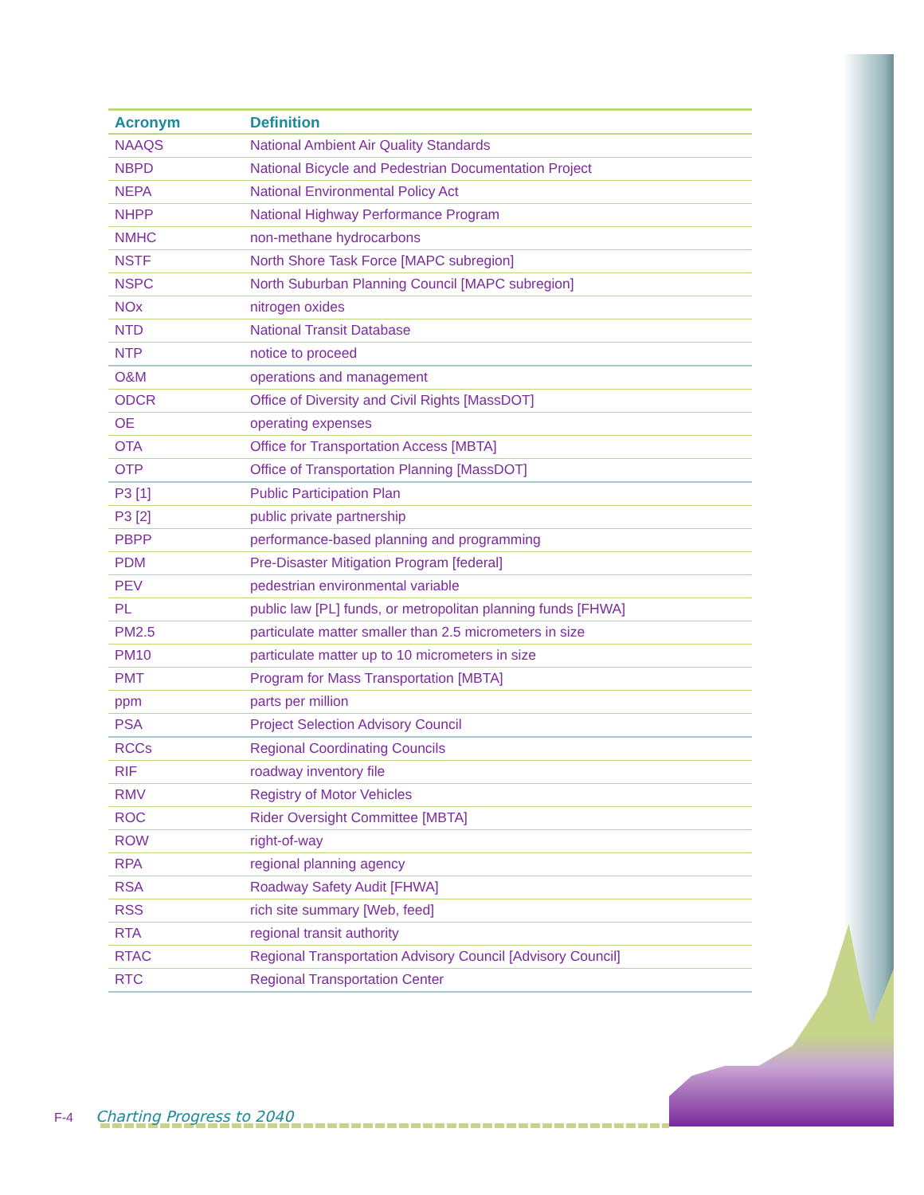| Acronym | Definition |
| --- | --- |
| NAAQS | National Ambient Air Quality Standards |
| NBPD | National Bicycle and Pedestrian Documentation Project |
| NEPA | National Environmental Policy Act |
| NHPP | National Highway Performance Program |
| NMHC | non-methane hydrocarbons |
| NSTF | North Shore Task Force [MAPC subregion] |
| NSPC | North Suburban Planning Council [MAPC subregion] |
| NOx | nitrogen oxides |
| NTD | National Transit Database |
| NTP | notice to proceed |
| O&M | operations and management |
| ODCR | Office of Diversity and Civil Rights [MassDOT] |
| OE | operating expenses |
| OTA | Office for Transportation Access [MBTA] |
| OTP | Office of Transportation Planning [MassDOT] |
| P3 [1] | Public Participation Plan |
| P3 [2] | public private partnership |
| PBPP | performance-based planning and programming |
| PDM | Pre-Disaster Mitigation Program [federal] |
| PEV | pedestrian environmental variable |
| PL | public law [PL] funds, or metropolitan planning funds [FHWA] |
| PM2.5 | particulate matter smaller than 2.5 micrometers in size |
| PM10 | particulate matter up to 10 micrometers in size |
| PMT | Program for Mass Transportation [MBTA] |
| ppm | parts per million |
| PSA | Project Selection Advisory Council |
| RCCs | Regional Coordinating Councils |
| RIF | roadway inventory file |
| RMV | Registry of Motor Vehicles |
| ROC | Rider Oversight Committee [MBTA] |
| ROW | right-of-way |
| RPA | regional planning agency |
| RSA | Roadway Safety Audit [FHWA] |
| RSS | rich site summary [Web, feed] |
| RTA | regional transit authority |
| RTAC | Regional Transportation Advisory Council [Advisory Council] |
| RTC | Regional Transportation Center |
F-4 Charting Progress to 2040